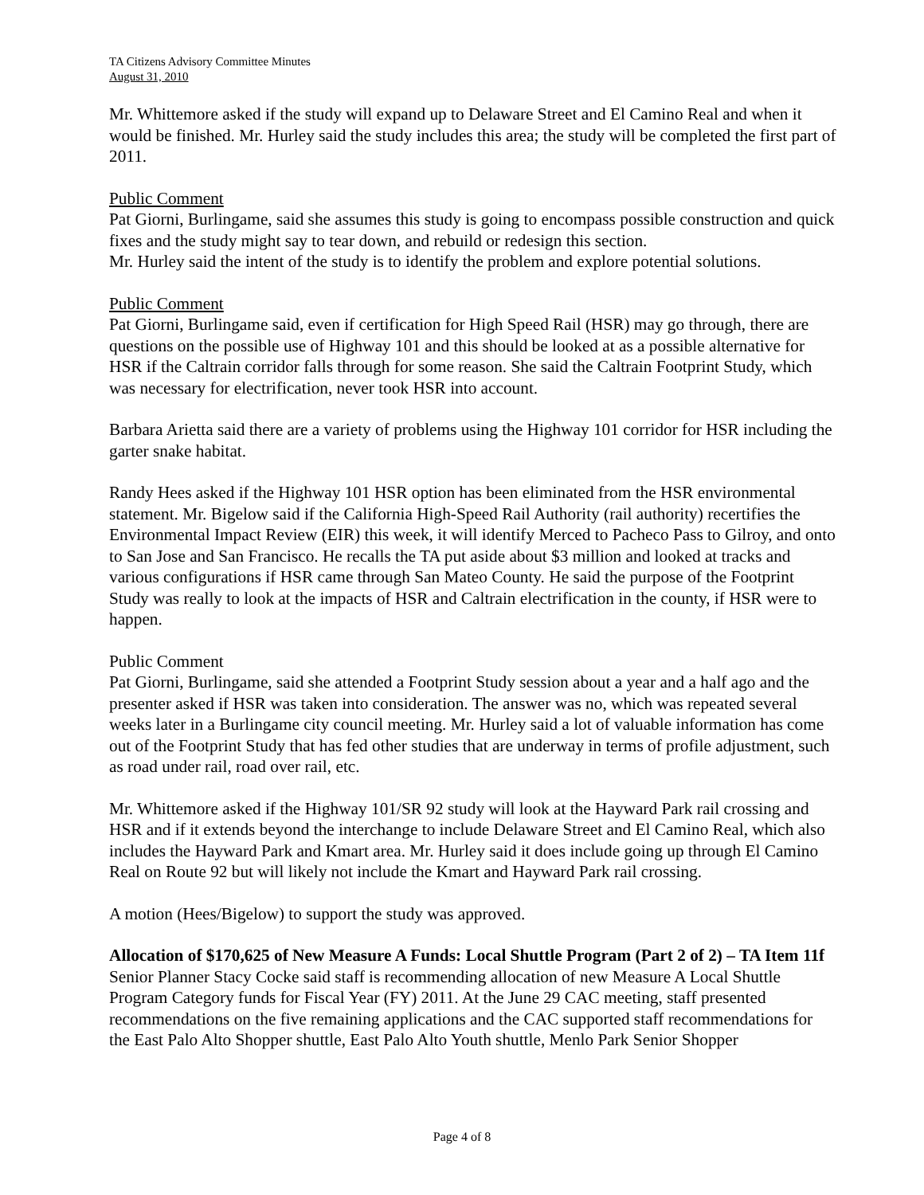TA Citizens Advisory Committee Minutes
August 31, 2010
Mr. Whittemore asked if the study will expand up to Delaware Street and El Camino Real and when it would be finished. Mr. Hurley said the study includes this area; the study will be completed the first part of 2011.
Public Comment
Pat Giorni, Burlingame, said she assumes this study is going to encompass possible construction and quick fixes and the study might say to tear down, and rebuild or redesign this section.
Mr. Hurley said the intent of the study is to identify the problem and explore potential solutions.
Public Comment
Pat Giorni, Burlingame said, even if certification for High Speed Rail (HSR) may go through, there are questions on the possible use of Highway 101 and this should be looked at as a possible alternative for HSR if the Caltrain corridor falls through for some reason. She said the Caltrain Footprint Study, which was necessary for electrification, never took HSR into account.
Barbara Arietta said there are a variety of problems using the Highway 101 corridor for HSR including the garter snake habitat.
Randy Hees asked if the Highway 101 HSR option has been eliminated from the HSR environmental statement. Mr. Bigelow said if the California High-Speed Rail Authority (rail authority) recertifies the Environmental Impact Review (EIR) this week, it will identify Merced to Pacheco Pass to Gilroy, and onto to San Jose and San Francisco. He recalls the TA put aside about $3 million and looked at tracks and various configurations if HSR came through San Mateo County. He said the purpose of the Footprint Study was really to look at the impacts of HSR and Caltrain electrification in the county, if HSR were to happen.
Public Comment
Pat Giorni, Burlingame, said she attended a Footprint Study session about a year and a half ago and the presenter asked if HSR was taken into consideration. The answer was no, which was repeated several weeks later in a Burlingame city council meeting. Mr. Hurley said a lot of valuable information has come out of the Footprint Study that has fed other studies that are underway in terms of profile adjustment, such as road under rail, road over rail, etc.
Mr. Whittemore asked if the Highway 101/SR 92 study will look at the Hayward Park rail crossing and HSR and if it extends beyond the interchange to include Delaware Street and El Camino Real, which also includes the Hayward Park and Kmart area. Mr. Hurley said it does include going up through El Camino Real on Route 92 but will likely not include the Kmart and Hayward Park rail crossing.
A motion (Hees/Bigelow) to support the study was approved.
Allocation of $170,625 of New Measure A Funds: Local Shuttle Program (Part 2 of 2) – TA Item 11f
Senior Planner Stacy Cocke said staff is recommending allocation of new Measure A Local Shuttle Program Category funds for Fiscal Year (FY) 2011. At the June 29 CAC meeting, staff presented recommendations on the five remaining applications and the CAC supported staff recommendations for the East Palo Alto Shopper shuttle, East Palo Alto Youth shuttle, Menlo Park Senior Shopper
Page 4 of 8